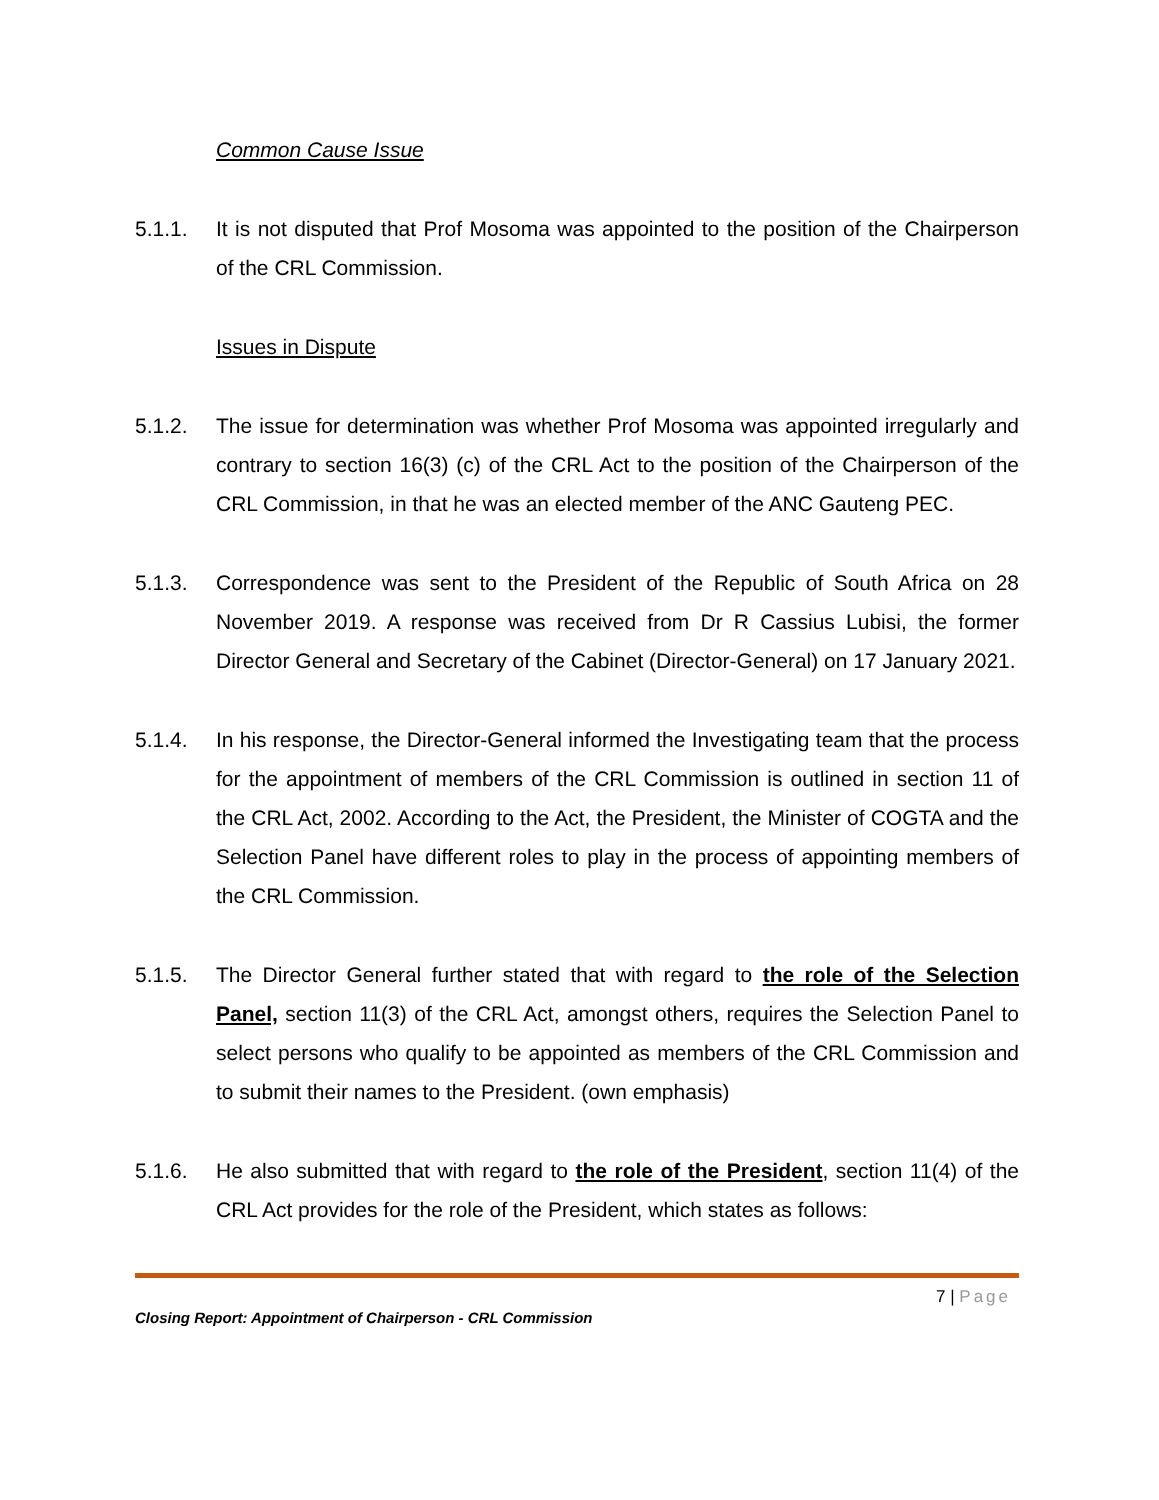Common Cause Issue
5.1.1. It is not disputed that Prof Mosoma was appointed to the position of the Chairperson of the CRL Commission.
Issues in Dispute
5.1.2. The issue for determination was whether Prof Mosoma was appointed irregularly and contrary to section 16(3) (c) of the CRL Act to the position of the Chairperson of the CRL Commission, in that he was an elected member of the ANC Gauteng PEC.
5.1.3. Correspondence was sent to the President of the Republic of South Africa on 28 November 2019. A response was received from Dr R Cassius Lubisi, the former Director General and Secretary of the Cabinet (Director-General) on 17 January 2021.
5.1.4. In his response, the Director-General informed the Investigating team that the process for the appointment of members of the CRL Commission is outlined in section 11 of the CRL Act, 2002. According to the Act, the President, the Minister of COGTA and the Selection Panel have different roles to play in the process of appointing members of the CRL Commission.
5.1.5. The Director General further stated that with regard to the role of the Selection Panel, section 11(3) of the CRL Act, amongst others, requires the Selection Panel to select persons who qualify to be appointed as members of the CRL Commission and to submit their names to the President. (own emphasis)
5.1.6. He also submitted that with regard to the role of the President, section 11(4) of the CRL Act provides for the role of the President, which states as follows:
7 | Page
Closing Report: Appointment of Chairperson - CRL Commission